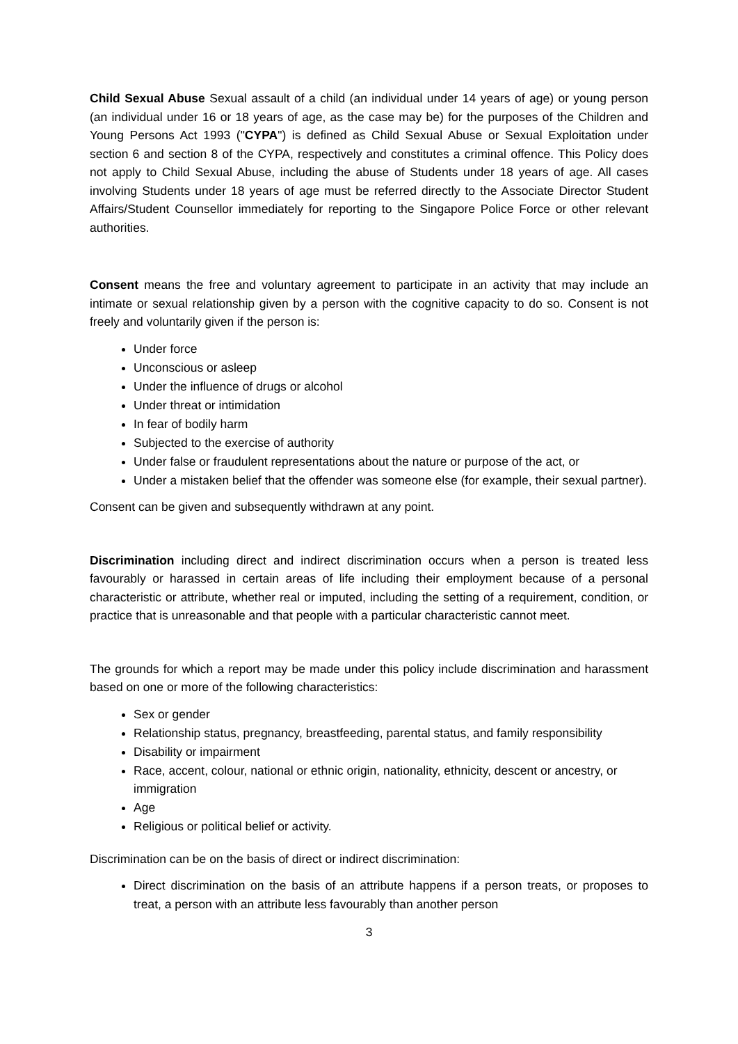Child Sexual Abuse Sexual assault of a child (an individual under 14 years of age) or young person (an individual under 16 or 18 years of age, as the case may be) for the purposes of the Children and Young Persons Act 1993 ("CYPA") is defined as Child Sexual Abuse or Sexual Exploitation under section 6 and section 8 of the CYPA, respectively and constitutes a criminal offence. This Policy does not apply to Child Sexual Abuse, including the abuse of Students under 18 years of age. All cases involving Students under 18 years of age must be referred directly to the Associate Director Student Affairs/Student Counsellor immediately for reporting to the Singapore Police Force or other relevant authorities.
Consent means the free and voluntary agreement to participate in an activity that may include an intimate or sexual relationship given by a person with the cognitive capacity to do so. Consent is not freely and voluntarily given if the person is:
Under force
Unconscious or asleep
Under the influence of drugs or alcohol
Under threat or intimidation
In fear of bodily harm
Subjected to the exercise of authority
Under false or fraudulent representations about the nature or purpose of the act, or
Under a mistaken belief that the offender was someone else (for example, their sexual partner).
Consent can be given and subsequently withdrawn at any point.
Discrimination including direct and indirect discrimination occurs when a person is treated less favourably or harassed in certain areas of life including their employment because of a personal characteristic or attribute, whether real or imputed, including the setting of a requirement, condition, or practice that is unreasonable and that people with a particular characteristic cannot meet.
The grounds for which a report may be made under this policy include discrimination and harassment based on one or more of the following characteristics:
Sex or gender
Relationship status, pregnancy, breastfeeding, parental status, and family responsibility
Disability or impairment
Race, accent, colour, national or ethnic origin, nationality, ethnicity, descent or ancestry, or immigration
Age
Religious or political belief or activity.
Discrimination can be on the basis of direct or indirect discrimination:
Direct discrimination on the basis of an attribute happens if a person treats, or proposes to treat, a person with an attribute less favourably than another person
3